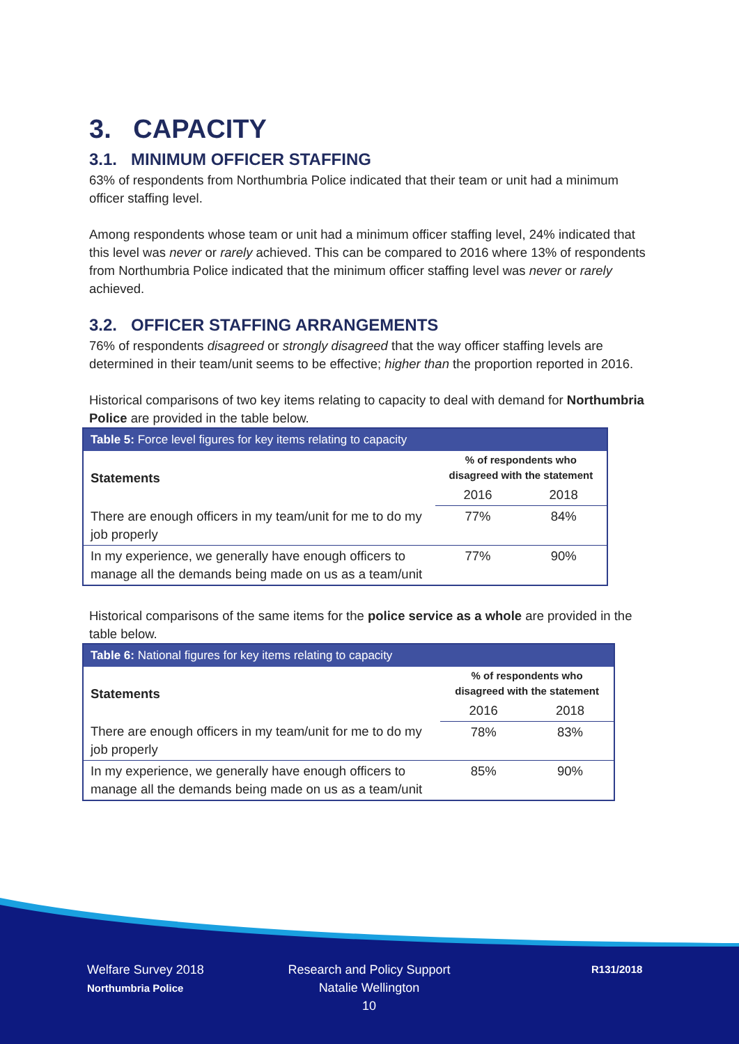3. CAPACITY
3.1. MINIMUM OFFICER STAFFING
63% of respondents from Northumbria Police indicated that their team or unit had a minimum officer staffing level.
Among respondents whose team or unit had a minimum officer staffing level, 24% indicated that this level was never or rarely achieved. This can be compared to 2016 where 13% of respondents from Northumbria Police indicated that the minimum officer staffing level was never or rarely achieved.
3.2. OFFICER STAFFING ARRANGEMENTS
76% of respondents disagreed or strongly disagreed that the way officer staffing levels are determined in their team/unit seems to be effective; higher than the proportion reported in 2016.
Historical comparisons of two key items relating to capacity to deal with demand for Northumbria Police are provided in the table below.
| Table 5: Force level figures for key items relating to capacity | | |
| --- | --- | --- |
| Statements | % of respondents who disagreed with the statement | |
| | 2016 | 2018 |
| There are enough officers in my team/unit for me to do my job properly | 77% | 84% |
| In my experience, we generally have enough officers to manage all the demands being made on us as a team/unit | 77% | 90% |
Historical comparisons of the same items for the police service as a whole are provided in the table below.
| Table 6: National figures for key items relating to capacity | | |
| --- | --- | --- |
| Statements | % of respondents who disagreed with the statement | |
| | 2016 | 2018 |
| There are enough officers in my team/unit for me to do my job properly | 78% | 83% |
| In my experience, we generally have enough officers to manage all the demands being made on us as a team/unit | 85% | 90% |
Welfare Survey 2018
Northumbria Police
Research and Policy Support
Natalie Wellington
10
R131/2018